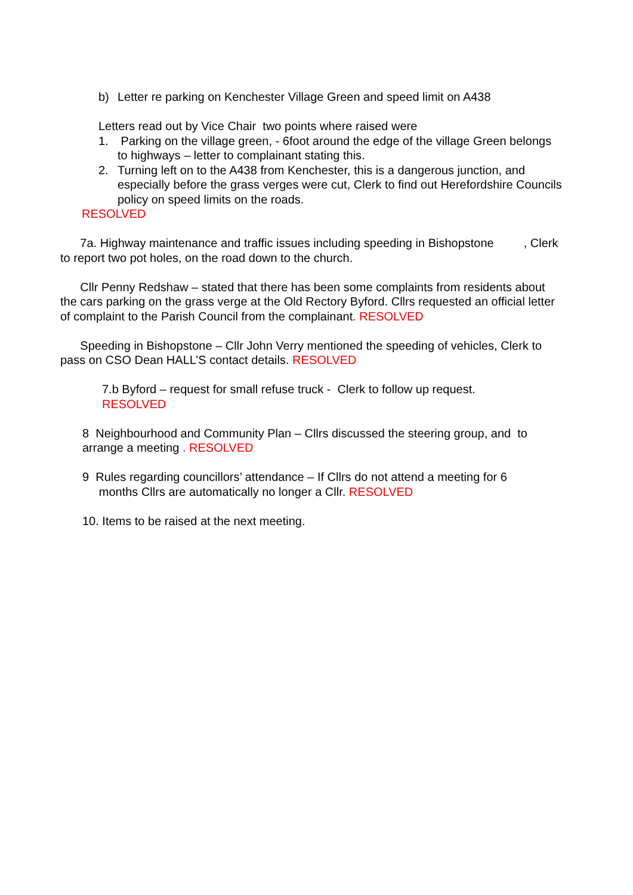b) Letter re parking on Kenchester Village Green and speed limit on A438
Letters read out by Vice Chair two points where raised were
1. Parking on the village green, - 6foot around the edge of the village Green belongs to highways – letter to complainant stating this.
2. Turning left on to the A438 from Kenchester, this is a dangerous junction, and especially before the grass verges were cut, Clerk to find out Herefordshire Councils policy on speed limits on the roads.
RESOLVED
7a. Highway maintenance and traffic issues including speeding in Bishopstone , Clerk to report two pot holes, on the road down to the church.
Cllr Penny Redshaw – stated that there has been some complaints from residents about the cars parking on the grass verge at the Old Rectory Byford. Cllrs requested an official letter of complaint to the Parish Council from the complainant. RESOLVED
Speeding in Bishopstone – Cllr John Verry mentioned the speeding of vehicles, Clerk to pass on CSO Dean HALL’S contact details. RESOLVED
7.b Byford – request for small refuse truck - Clerk to follow up request.
RESOLVED
8 Neighbourhood and Community Plan – Cllrs discussed the steering group, and to arrange a meeting . RESOLVED
9 Rules regarding councillors’ attendance – If Cllrs do not attend a meeting for 6
months Cllrs are automatically no longer a Cllr. RESOLVED
10. Items to be raised at the next meeting.